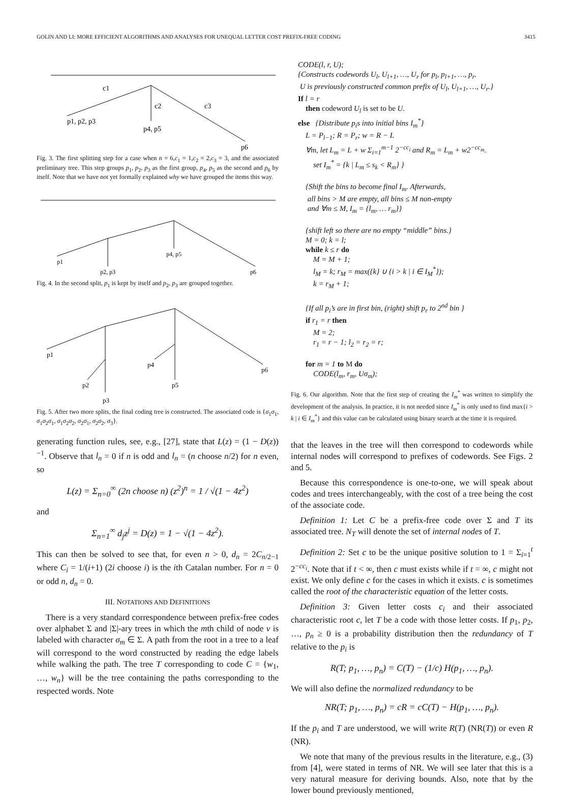GOLIN AND LI: MORE EFFICIENT ALGORITHMS AND ANALYSES FOR UNEQUAL LETTER COST PREFIX-FREE CODING 3415
p1, p2, p3
p4, p5
p6
c1
c2
c3
Fig. 3. The first splitting step for a case when n = 6,c<sub>1</sub> = 1,c<sub>2</sub> = 2,c<sub>3</sub> = 3, and the associated preliminary tree. This step groups p<sub>1</sub>, p<sub>2</sub>, p<sub>3</sub> as the first group, p<sub>4</sub>, p<sub>5</sub> as the second and p<sub>6</sub> by itself. Note that we have not yet formally explained why we have grouped the items this way.
p1
p2, p3
p4, p5
p6
Fig. 4. In the second split, p<sub>1</sub> is kept by itself and p<sub>2</sub>, p<sub>3</sub> are grouped together.
p1
p2
p3
p4
p5
p6
Fig. 5. After two more splits, the final coding tree is constructed. The associated code is {σ<sub>1</sub>σ<sub>1</sub>, σ<sub>1</sub>σ<sub>2</sub>σ<sub>1</sub>, σ<sub>1</sub>σ<sub>2</sub>σ<sub>2</sub>, σ<sub>2</sub>σ<sub>1</sub>, σ<sub>2</sub>σ<sub>2</sub>, σ<sub>3</sub>}.
generating function rules, see, e.g., [27], state that L(z) = (1 − D(z))<sup>−1</sup>. Observe that l<sub>n</sub> = 0 if n is odd and l<sub>n</sub> = (n choose n/2) for n even, so
L(z) = Σ<sub>n=0</sub><sup>∞</sup> (2n choose n) (z<sup>2</sup>)<sup>n</sup> = 1 / √(1 − 4z<sup>2</sup>)
and
Σ<sub>n=1</sub><sup>∞</sup> d<sub>j</sub>z<sup>j</sup> = D(z) = 1 − √(1 − 4z<sup>2</sup>).
This can then be solved to see that, for even n > 0, d<sub>n</sub> = 2C<sub>n/2−1</sub> where C<sub>i</sub> = 1/(i+1) (2i choose i) is the ith Catalan number. For n = 0 or odd n, d<sub>n</sub> = 0.
III. NOTATIONS AND DEFINITIONS
There is a very standard correspondence between prefix-free codes over alphabet Σ and |Σ|-ary trees in which the mth child of node v is labeled with character σ<sub>m</sub> ∈ Σ. A path from the root in a tree to a leaf will correspond to the word constructed by reading the edge labels while walking the path. The tree T corresponding to code C = {w<sub>1</sub>, …, w<sub>n</sub>} will be the tree containing the paths corresponding to the respected words. Note
CODE(l, r, U);
{Constructs codewords U<sub>l</sub>, U<sub>l+1</sub>, …, U<sub>r</sub> for p<sub>l</sub>, p<sub>l+1</sub>, …, p<sub>r</sub>.
U is previously constructed common prefix of U<sub>l</sub>, U<sub>l+1</sub>, …, U<sub>r</sub>.}
If l = r
then codeword U<sub>l</sub> is set to be U.
else {Distribute p<sub>i</sub>s into initial bins I<sub>m</sub><sup>*</sup>}
L = P<sub>l−1</sub>; R = P<sub>r</sub>; w = R − L
∀m, let L<sub>m</sub> = L + w Σ<sub>i=1</sub><sup>m−1</sup> 2<sup>−cc<sub>i</sub></sup> and R<sub>m</sub> = L<sub>m</sub> + w2<sup>−cc<sub>m</sub></sup>.
set I<sub>m</sub><sup>*</sup> = {k | L<sub>m</sub> ≤ s<sub>k</sub> < R<sub>m</sub>} }
{Shift the bins to become final I<sub>m</sub>. Afterwards,
all bins > M are empty, all bins ≤ M non-empty
and ∀m ≤ M, I<sub>m</sub> = {l<sub>m</sub>, … r<sub>m</sub>}}
{shift left so there are no empty “middle” bins.}
M = 0; k = l;
while k ≤ r do
M = M + 1;
l<sub>M</sub> = k; r<sub>M</sub> = max({k} ∪ {i > k | i ∈ I<sub>M</sub><sup>*</sup>});
k = r<sub>M</sub> + 1;
{If all p<sub>i</sub>’s are in first bin, (right) shift p<sub>r</sub> to 2<sup>nd</sup> bin }
if r<sub>1</sub> = r then
M = 2;
r<sub>1</sub> = r − 1; l<sub>2</sub> = r<sub>2</sub> = r;
for m = 1 to M do
CODE(l<sub>m</sub>, r<sub>m</sub>, Uσ<sub>m</sub>);
Fig. 6. Our algorithm. Note that the first step of creating the I<sub>m</sub><sup>*</sup> was written to simplify the development of the analysis. In practice, it is not needed since I<sub>m</sub><sup>*</sup> is only used to find max{i > k | i ∈ I<sub>m</sub><sup>*</sup>} and this value can be calculated using binary search at the time it is required.
that the leaves in the tree will then correspond to codewords while internal nodes will correspond to prefixes of codewords. See Figs. 2 and 5.
Because this correspondence is one-to-one, we will speak about codes and trees interchangeably, with the cost of a tree being the cost of the associate code.
Definition 1: Let C be a prefix-free code over Σ and T its associated tree. N<sub>T</sub> will denote the set of internal nodes of T.
Definition 2: Set c to be the unique positive solution to 1 = Σ<sub>i=1</sub><sup>t</sup> 2<sup>−cc<sub>i</sub></sup>. Note that if t < ∞, then c must exists while if t = ∞, c might not exist. We only define c for the cases in which it exists. c is sometimes called the root of the characteristic equation of the letter costs.
Definition 3: Given letter costs c<sub>i</sub> and their associated characteristic root c, let T be a code with those letter costs. If p<sub>1</sub>, p<sub>2</sub>, …, p<sub>n</sub> ≥ 0 is a probability distribution then the redundancy of T relative to the p<sub>i</sub> is
R(T; p<sub>1</sub>, …, p<sub>n</sub>) = C(T) − (1/c) H(p<sub>1</sub>, …, p<sub>n</sub>).
We will also define the normalized redundancy to be
NR(T; p<sub>1</sub>, …, p<sub>n</sub>) = cR = cC(T) − H(p<sub>1</sub>, …, p<sub>n</sub>).
If the p<sub>i</sub> and T are understood, we will write R(T) (NR(T)) or even R (NR).
We note that many of the previous results in the literature, e.g., (3) from [4], were stated in terms of NR. We will see later that this is a very natural measure for deriving bounds. Also, note that by the lower bound previously mentioned,